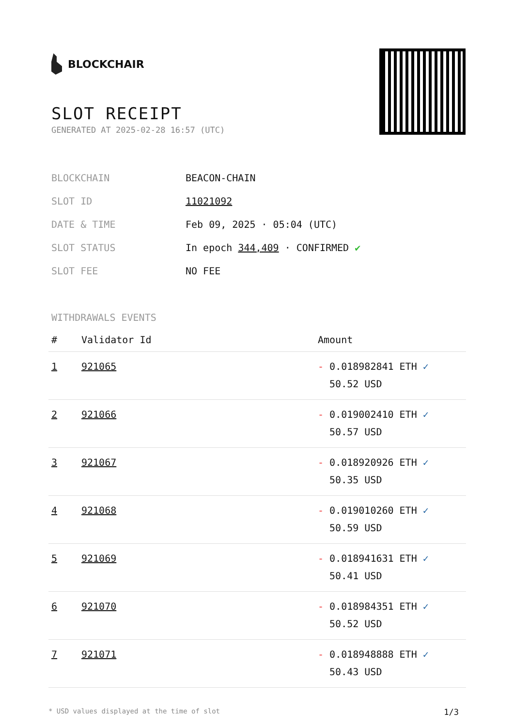BLOCKCHAIR
SLOT RECEIPT
GENERATED AT 2025-02-28 16:57 (UTC)
| BLOCKCHAIN | BEACON-CHAIN |
| SLOT ID | 11021092 |
| DATE & TIME | Feb 09, 2025 · 05:04 (UTC) |
| SLOT STATUS | In epoch 344,409 · CONFIRMED ✔ |
| SLOT FEE | NO FEE |
WITHDRAWALS EVENTS
| # | Validator Id | Amount |
| --- | --- | --- |
| 1 | 921065 | - 0.018982841 ETH ✓ 50.52 USD |
| 2 | 921066 | - 0.019002410 ETH ✓ 50.57 USD |
| 3 | 921067 | - 0.018920926 ETH ✓ 50.35 USD |
| 4 | 921068 | - 0.019010260 ETH ✓ 50.59 USD |
| 5 | 921069 | - 0.018941631 ETH ✓ 50.41 USD |
| 6 | 921070 | - 0.018984351 ETH ✓ 50.52 USD |
| 7 | 921071 | - 0.018948888 ETH ✓ 50.43 USD |
* USD values displayed at the time of slot 1/3